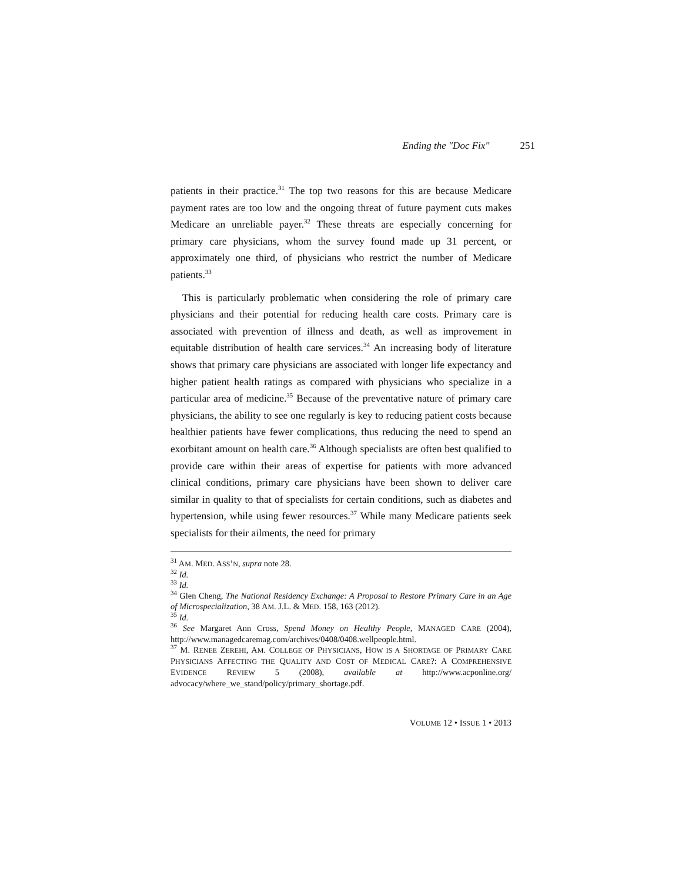Ending the "Doc Fix" 251
patients in their practice.<sup>31</sup> The top two reasons for this are because Medicare payment rates are too low and the ongoing threat of future payment cuts makes Medicare an unreliable payer.<sup>32</sup> These threats are especially concerning for primary care physicians, whom the survey found made up 31 percent, or approximately one third, of physicians who restrict the number of Medicare patients.<sup>33</sup>
This is particularly problematic when considering the role of primary care physicians and their potential for reducing health care costs. Primary care is associated with prevention of illness and death, as well as improvement in equitable distribution of health care services.<sup>34</sup> An increasing body of literature shows that primary care physicians are associated with longer life expectancy and higher patient health ratings as compared with physicians who specialize in a particular area of medicine.<sup>35</sup> Because of the preventative nature of primary care physicians, the ability to see one regularly is key to reducing patient costs because healthier patients have fewer complications, thus reducing the need to spend an exorbitant amount on health care.<sup>36</sup> Although specialists are often best qualified to provide care within their areas of expertise for patients with more advanced clinical conditions, primary care physicians have been shown to deliver care similar in quality to that of specialists for certain conditions, such as diabetes and hypertension, while using fewer resources.<sup>37</sup> While many Medicare patients seek specialists for their ailments, the need for primary
<sup>31</sup> AM. MED. ASS’N, supra note 28.
<sup>32</sup> Id.
<sup>33</sup> Id.
<sup>34</sup> Glen Cheng, The National Residency Exchange: A Proposal to Restore Primary Care in an Age of Microspecialization, 38 AM. J.L. & MED. 158, 163 (2012).
<sup>35</sup> Id.
<sup>36</sup> See Margaret Ann Cross, Spend Money on Healthy People, MANAGED CARE (2004), http://www.managedcaremag.com/archives/0408/0408.wellpeople.html.
<sup>37</sup> M. RENEE ZEREHI, AM. COLLEGE OF PHYSICIANS, HOW IS A SHORTAGE OF PRIMARY CARE PHYSICIANS AFFECTING THE QUALITY AND COST OF MEDICAL CARE?: A COMPREHENSIVE EVIDENCE REVIEW 5 (2008), available at http://www.acponline.org/ advocacy/where_we_stand/policy/primary_shortage.pdf.
VOLUME 12 • ISSUE 1 • 2013